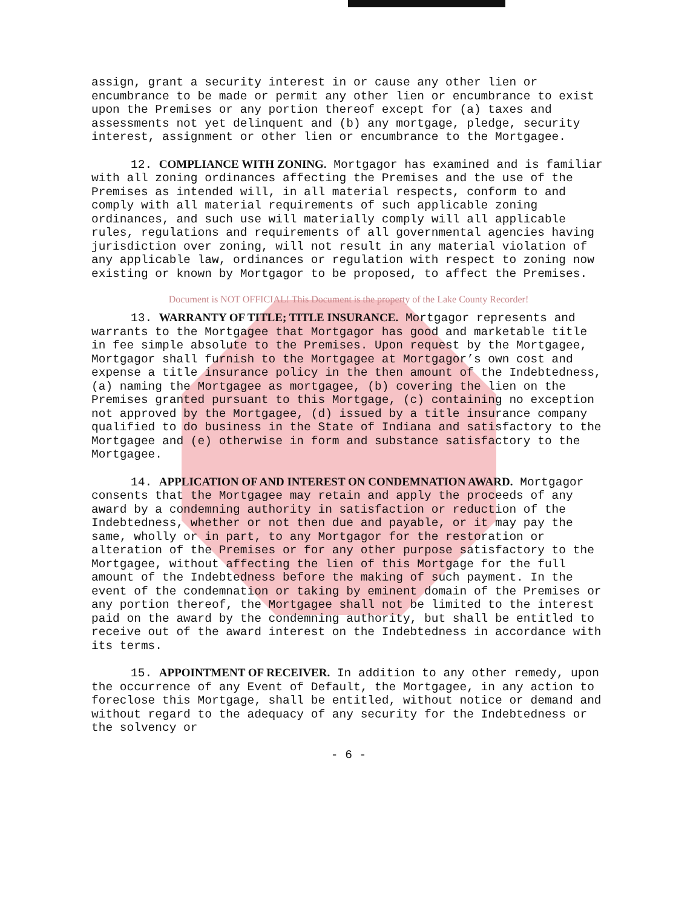assign, grant a security interest in or cause any other lien or encumbrance to be made or permit any other lien or encumbrance to exist upon the Premises or any portion thereof except for (a) taxes and assessments not yet delinquent and (b) any mortgage, pledge, security interest, assignment or other lien or encumbrance to the Mortgagee.
12. COMPLIANCE WITH ZONING. Mortgagor has examined and is familiar with all zoning ordinances affecting the Premises and the use of the Premises as intended will, in all material respects, conform to and comply with all material requirements of such applicable zoning ordinances, and such use will materially comply will all applicable rules, regulations and requirements of all governmental agencies having jurisdiction over zoning, will not result in any material violation of any applicable law, ordinances or regulation with respect to zoning now existing or known by Mortgagor to be proposed, to affect the Premises.
Document is NOT OFFICIAL! This Document is the property of the Lake County Recorder!
13. WARRANTY OF TITLE; TITLE INSURANCE. Mortgagor represents and warrants to the Mortgagee that Mortgagor has good and marketable title in fee simple absolute to the Premises. Upon request by the Mortgagee, Mortgagor shall furnish to the Mortgagee at Mortgagor’s own cost and expense a title insurance policy in the then amount of the Indebtedness, (a) naming the Mortgagee as mortgagee, (b) covering the lien on the Premises granted pursuant to this Mortgage, (c) containing no exception not approved by the Mortgagee, (d) issued by a title insurance company qualified to do business in the State of Indiana and satisfactory to the Mortgagee and (e) otherwise in form and substance satisfactory to the Mortgagee.
14. APPLICATION OF AND INTEREST ON CONDEMNATION AWARD. Mortgagor consents that the Mortgagee may retain and apply the proceeds of any award by a condemning authority in satisfaction or reduction of the Indebtedness, whether or not then due and payable, or it may pay the same, wholly or in part, to any Mortgagor for the restoration or alteration of the Premises or for any other purpose satisfactory to the Mortgagee, without affecting the lien of this Mortgage for the full amount of the Indebtedness before the making of such payment. In the event of the condemnation or taking by eminent domain of the Premises or any portion thereof, the Mortgagee shall not be limited to the interest paid on the award by the condemning authority, but shall be entitled to receive out of the award interest on the Indebtedness in accordance with its terms.
15. APPOINTMENT OF RECEIVER. In addition to any other remedy, upon the occurrence of any Event of Default, the Mortgagee, in any action to foreclose this Mortgage, shall be entitled, without notice or demand and without regard to the adequacy of any security for the Indebtedness or the solvency or
- 6 -